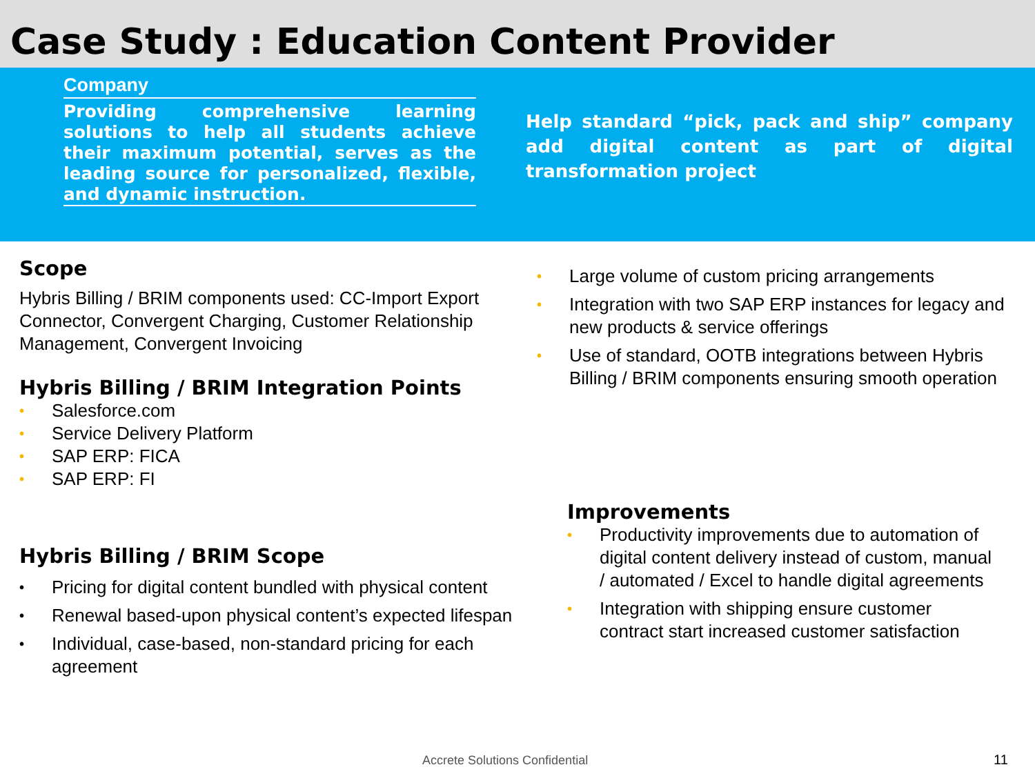Case Study : Education Content Provider
Company
Providing comprehensive learning solutions to help all students achieve their maximum potential, serves as the leading source for personalized, flexible, and dynamic instruction.
Help standard “pick, pack and ship” company add digital content as part of digital transformation project
Scope
Hybris Billing / BRIM components used: CC-Import Export Connector, Convergent Charging, Customer Relationship Management, Convergent Invoicing
Hybris Billing / BRIM Integration Points
• Salesforce.com
• Service Delivery Platform
• SAP ERP: FICA
• SAP ERP: FI
Hybris Billing / BRIM Scope
• Pricing for digital content bundled with physical content
• Renewal based-upon physical content’s expected lifespan
• Individual, case-based, non-standard pricing for each agreement
• Large volume of custom pricing arrangements
• Integration with two SAP ERP instances for legacy and new products & service offerings
• Use of standard, OOTB integrations between Hybris Billing / BRIM components ensuring smooth operation
Improvements
• Productivity improvements due to automation of digital content delivery instead of custom, manual / automated / Excel to handle digital agreements
• Integration with shipping ensure customer contract start increased customer satisfaction
Accrete Solutions Confidential 11